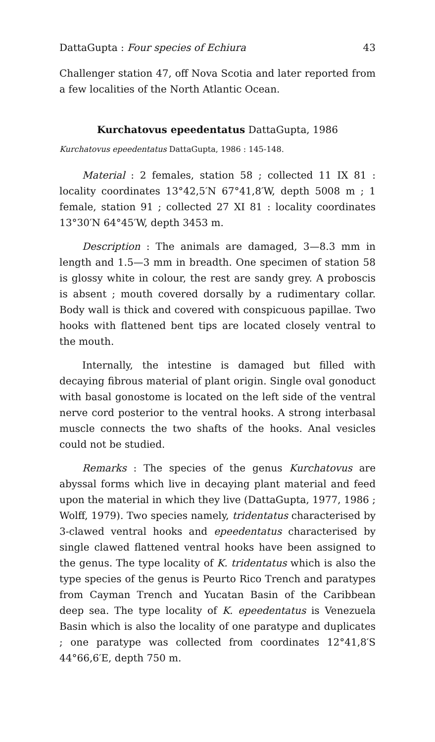DattaGupta : Four species of Echiura 43
Challenger station 47, off Nova Scotia and later reported from a few localities of the North Atlantic Ocean.
Kurchatovus epeedentatus DattaGupta, 1986
Kurchatovus epeedentatus DattaGupta, 1986 : 145-148.
Material : 2 females, station 58 ; collected 11 IX 81 : locality coordinates 13°42,5′N 67°41,8′W, depth 5008 m ; 1 female, station 91 ; collected 27 XI 81 : locality coordinates 13°30′N 64°45′W, depth 3453 m.
Description : The animals are damaged, 3—8.3 mm in length and 1.5—3 mm in breadth. One specimen of station 58 is glossy white in colour, the rest are sandy grey. A proboscis is absent ; mouth covered dorsally by a rudimentary collar. Body wall is thick and covered with conspicuous papillae. Two hooks with flattened bent tips are located closely ventral to the mouth.
Internally, the intestine is damaged but filled with decaying fibrous material of plant origin. Single oval gonoduct with basal gonostome is located on the left side of the ventral nerve cord posterior to the ventral hooks. A strong interbasal muscle connects the two shafts of the hooks. Anal vesicles could not be studied.
Remarks : The species of the genus Kurchatovus are abyssal forms which live in decaying plant material and feed upon the material in which they live (DattaGupta, 1977, 1986 ; Wolff, 1979). Two species namely, tridentatus characterised by 3-clawed ventral hooks and epeedentatus characterised by single clawed flattened ventral hooks have been assigned to the genus. The type locality of K. tridentatus which is also the type species of the genus is Peurto Rico Trench and paratypes from Cayman Trench and Yucatan Basin of the Caribbean deep sea. The type locality of K. epeedentatus is Venezuela Basin which is also the locality of one paratype and duplicates ; one paratype was collected from coordinates 12°41,8′S 44°66,6′E, depth 750 m.